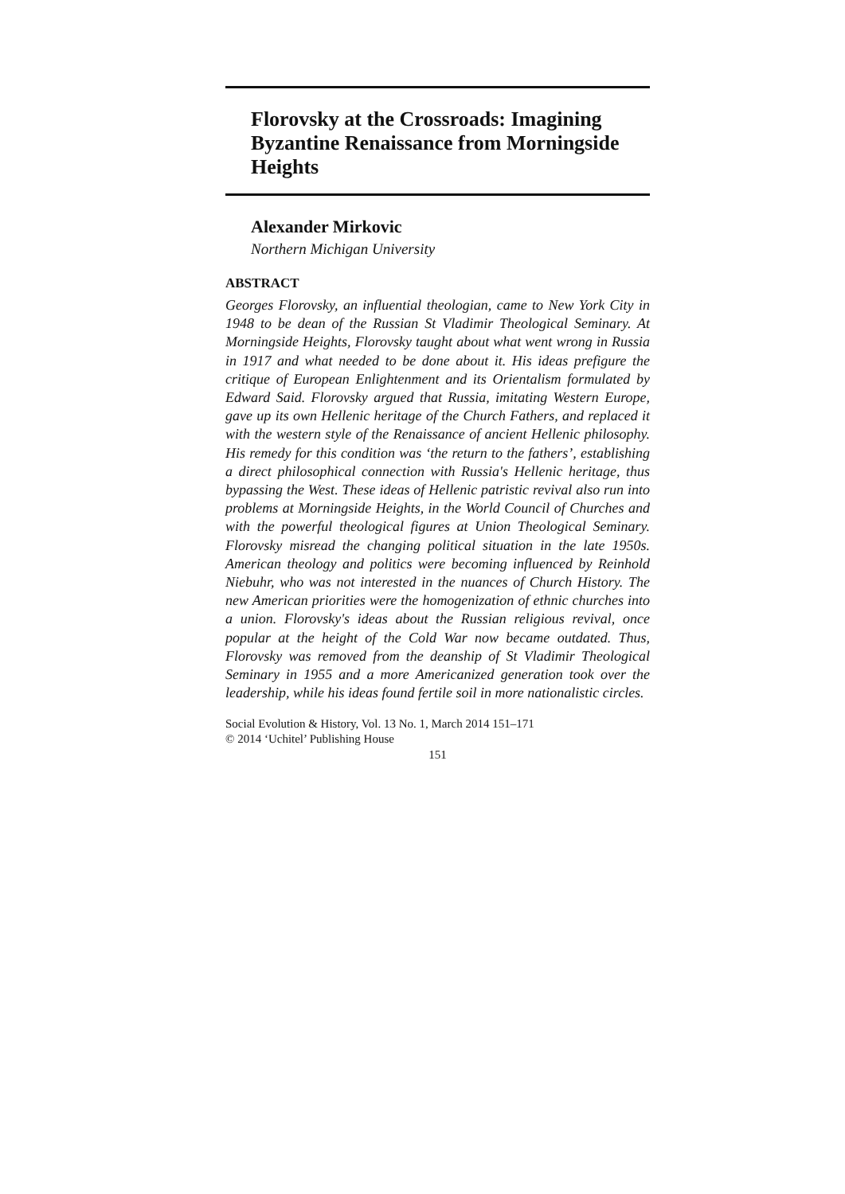Florovsky at the Crossroads: Imagining Byzantine Renaissance from Morningside Heights
Alexander Mirkovic
Northern Michigan University
ABSTRACT
Georges Florovsky, an influential theologian, came to New York City in 1948 to be dean of the Russian St Vladimir Theological Seminary. At Morningside Heights, Florovsky taught about what went wrong in Russia in 1917 and what needed to be done about it. His ideas prefigure the critique of European Enlightenment and its Orientalism formulated by Edward Said. Florovsky argued that Russia, imitating Western Europe, gave up its own Hellenic heritage of the Church Fathers, and replaced it with the western style of the Renaissance of ancient Hellenic philosophy. His remedy for this condition was ‘the return to the fathers’, establishing a direct philosophical connection with Russia's Hellenic heritage, thus bypassing the West. These ideas of Hellenic patristic revival also run into problems at Morningside Heights, in the World Council of Churches and with the powerful theological figures at Union Theological Seminary. Florovsky misread the changing political situation in the late 1950s. American theology and politics were becoming influenced by Reinhold Niebuhr, who was not interested in the nuances of Church History. The new American priorities were the homogenization of ethnic churches into a union. Florovsky's ideas about the Russian religious revival, once popular at the height of the Cold War now became outdated. Thus, Florovsky was removed from the deanship of St Vladimir Theological Seminary in 1955 and a more Americanized generation took over the leadership, while his ideas found fertile soil in more nationalistic circles.
Social Evolution & History, Vol. 13 No. 1, March 2014 151–171
© 2014 ‘Uchitel’ Publishing House
151